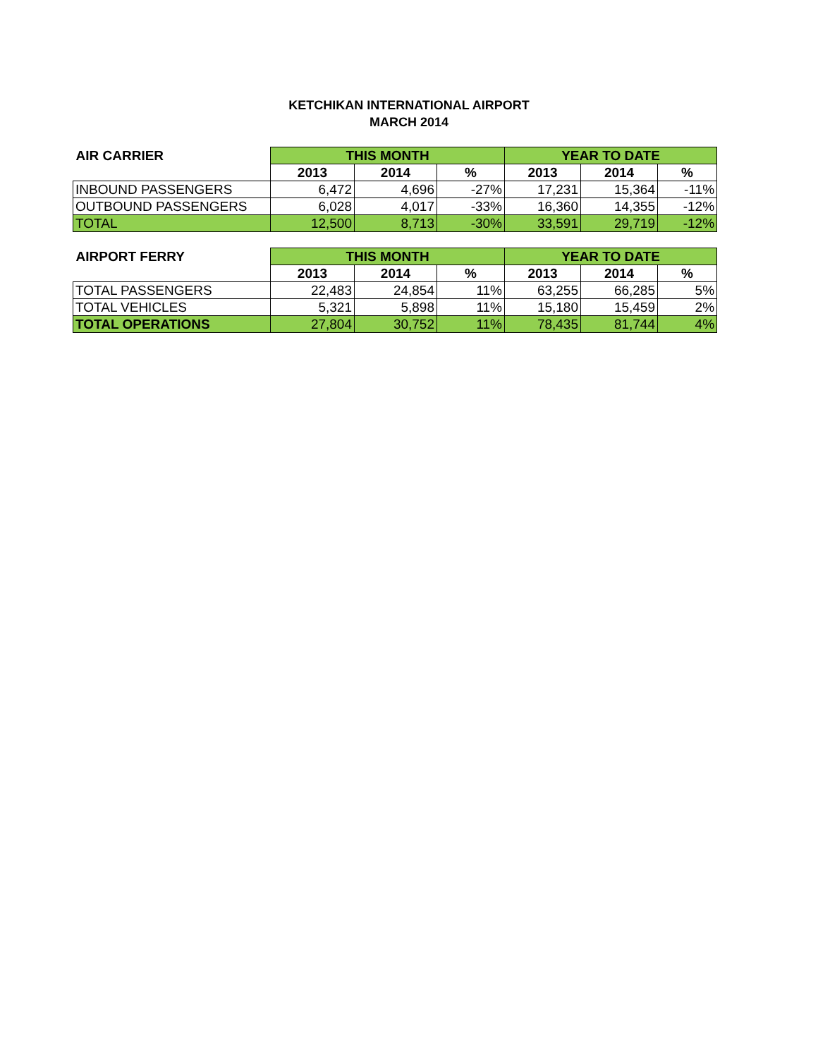KETCHIKAN INTERNATIONAL AIRPORT
MARCH 2014
| AIR CARRIER | THIS MONTH | | | YEAR TO DATE | | |
| --- | --- | --- | --- | --- | --- | --- |
| | 2013 | 2014 | % | 2013 | 2014 | % |
| INBOUND PASSENGERS | 6,472 | 4,696 | -27% | 17,231 | 15,364 | -11% |
| OUTBOUND PASSENGERS | 6,028 | 4,017 | -33% | 16,360 | 14,355 | -12% |
| TOTAL | 12,500 | 8,713 | -30% | 33,591 | 29,719 | -12% |
| AIRPORT FERRY | THIS MONTH | | | YEAR TO DATE | | |
| --- | --- | --- | --- | --- | --- | --- |
| | 2013 | 2014 | % | 2013 | 2014 | % |
| TOTAL PASSENGERS | 22,483 | 24,854 | 11% | 63,255 | 66,285 | 5% |
| TOTAL VEHICLES | 5,321 | 5,898 | 11% | 15,180 | 15,459 | 2% |
| TOTAL OPERATIONS | 27,804 | 30,752 | 11% | 78,435 | 81,744 | 4% |